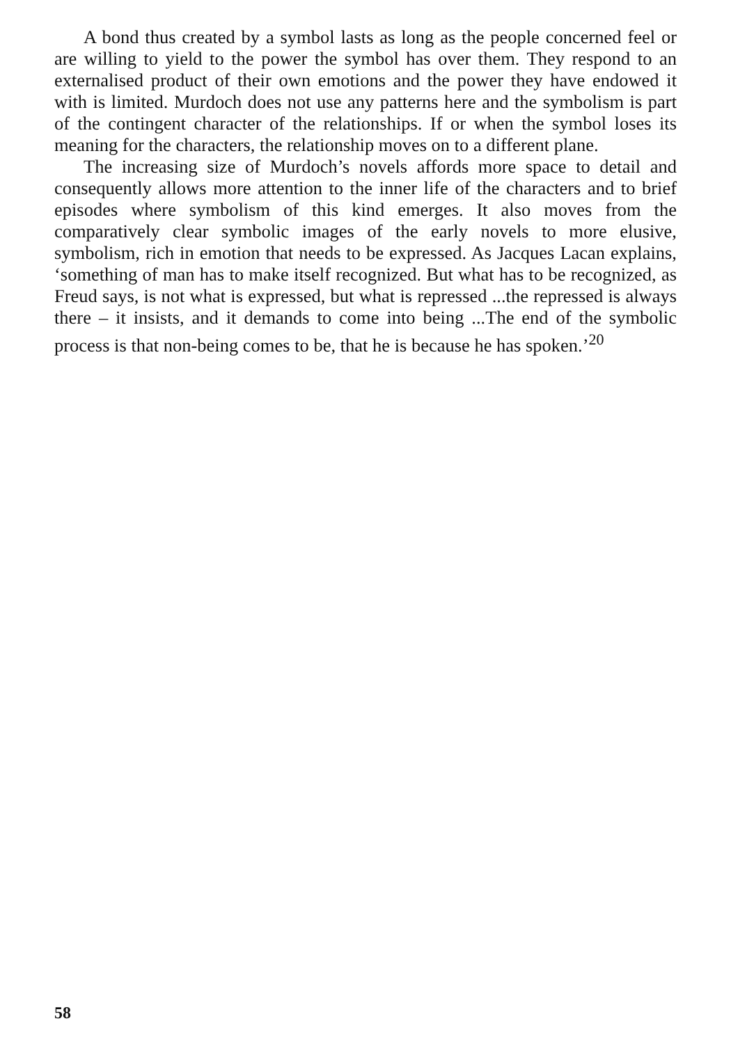A bond thus created by a symbol lasts as long as the people concerned feel or are willing to yield to the power the symbol has over them. They respond to an externalised product of their own emotions and the power they have endowed it with is limited. Murdoch does not use any patterns here and the symbolism is part of the contingent character of the relationships. If or when the symbol loses its meaning for the characters, the relationship moves on to a different plane.
The increasing size of Murdoch’s novels affords more space to detail and consequently allows more attention to the inner life of the characters and to brief episodes where symbolism of this kind emerges. It also moves from the comparatively clear symbolic images of the early novels to more elusive, symbolism, rich in emotion that needs to be expressed. As Jacques Lacan explains, ‘something of man has to make itself recognized. But what has to be recognized, as Freud says, is not what is expressed, but what is repressed ...the repressed is always there – it insists, and it demands to come into being ...The end of the symbolic process is that non-being comes to be, that he is because he has spoken.’<sup>20</sup>
58